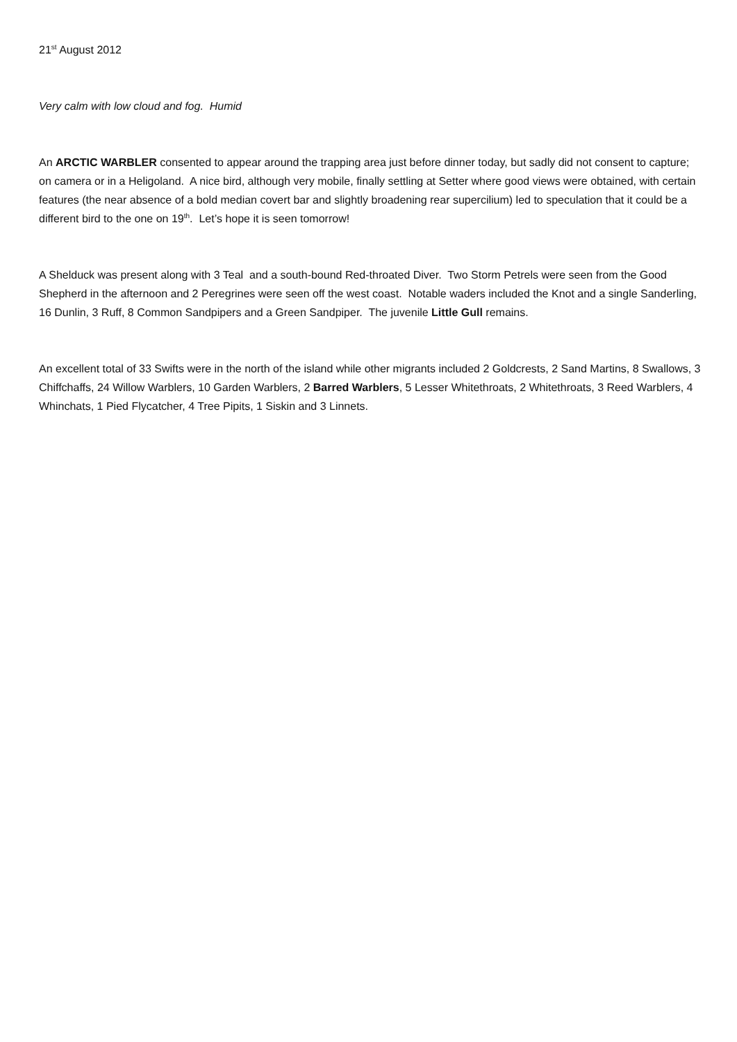21<sup>st</sup> August 2012
Very calm with low cloud and fog. Humid
An ARCTIC WARBLER consented to appear around the trapping area just before dinner today, but sadly did not consent to capture; on camera or in a Heligoland. A nice bird, although very mobile, finally settling at Setter where good views were obtained, with certain features (the near absence of a bold median covert bar and slightly broadening rear supercilium) led to speculation that it could be a different bird to the one on 19<sup>th</sup>. Let’s hope it is seen tomorrow!
A Shelduck was present along with 3 Teal and a south-bound Red-throated Diver. Two Storm Petrels were seen from the Good Shepherd in the afternoon and 2 Peregrines were seen off the west coast. Notable waders included the Knot and a single Sanderling, 16 Dunlin, 3 Ruff, 8 Common Sandpipers and a Green Sandpiper. The juvenile Little Gull remains.
An excellent total of 33 Swifts were in the north of the island while other migrants included 2 Goldcrests, 2 Sand Martins, 8 Swallows, 3 Chiffchaffs, 24 Willow Warblers, 10 Garden Warblers, 2 Barred Warblers, 5 Lesser Whitethroats, 2 Whitethroats, 3 Reed Warblers, 4 Whinchats, 1 Pied Flycatcher, 4 Tree Pipits, 1 Siskin and 3 Linnets.